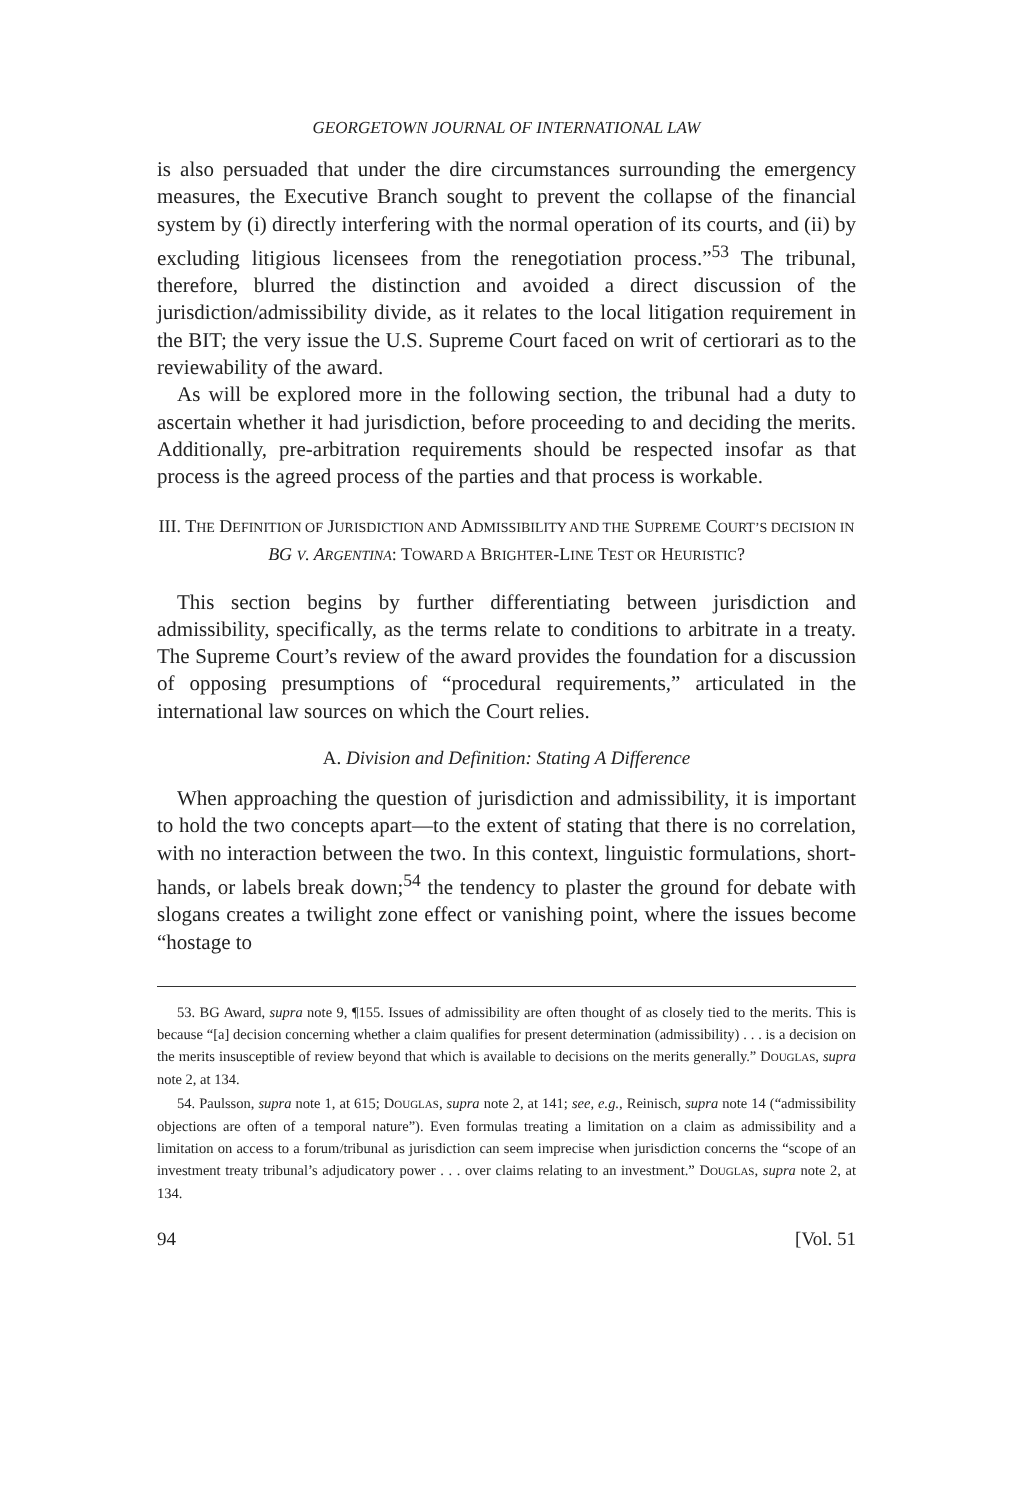GEORGETOWN JOURNAL OF INTERNATIONAL LAW
is also persuaded that under the dire circumstances surrounding the emergency measures, the Executive Branch sought to prevent the collapse of the financial system by (i) directly interfering with the normal operation of its courts, and (ii) by excluding litigious licensees from the renegotiation process.”<sup>53</sup> The tribunal, therefore, blurred the distinction and avoided a direct discussion of the jurisdiction/admissibility divide, as it relates to the local litigation requirement in the BIT; the very issue the U.S. Supreme Court faced on writ of certiorari as to the reviewability of the award.
As will be explored more in the following section, the tribunal had a duty to ascertain whether it had jurisdiction, before proceeding to and deciding the merits. Additionally, pre-arbitration requirements should be respected insofar as that process is the agreed process of the parties and that process is workable.
III. THE DEFINITION OF JURISDICTION AND ADMISSIBILITY AND THE SUPREME COURT’S DECISION IN BG V. ARGENTINA: TOWARD A BRIGHTER-LINE TEST OR HEURISTIC?
This section begins by further differentiating between jurisdiction and admissibility, specifically, as the terms relate to conditions to arbitrate in a treaty. The Supreme Court’s review of the award provides the foundation for a discussion of opposing presumptions of “procedural requirements,” articulated in the international law sources on which the Court relies.
A. Division and Definition: Stating A Difference
When approaching the question of jurisdiction and admissibility, it is important to hold the two concepts apart—to the extent of stating that there is no correlation, with no interaction between the two. In this context, linguistic formulations, short-hands, or labels break down;<sup>54</sup> the tendency to plaster the ground for debate with slogans creates a twilight zone effect or vanishing point, where the issues become “hostage to
53. BG Award, supra note 9, ¶155. Issues of admissibility are often thought of as closely tied to the merits. This is because “[a] decision concerning whether a claim qualifies for present determination (admissibility) . . . is a decision on the merits insusceptible of review beyond that which is available to decisions on the merits generally.” DOUGLAS, supra note 2, at 134.
54. Paulsson, supra note 1, at 615; DOUGLAS, supra note 2, at 141; see, e.g., Reinisch, supra note 14 (“admissibility objections are often of a temporal nature”). Even formulas treating a limitation on a claim as admissibility and a limitation on access to a forum/tribunal as jurisdiction can seem imprecise when jurisdiction concerns the “scope of an investment treaty tribunal’s adjudicatory power . . . over claims relating to an investment.” DOUGLAS, supra note 2, at 134.
94 [Vol. 51